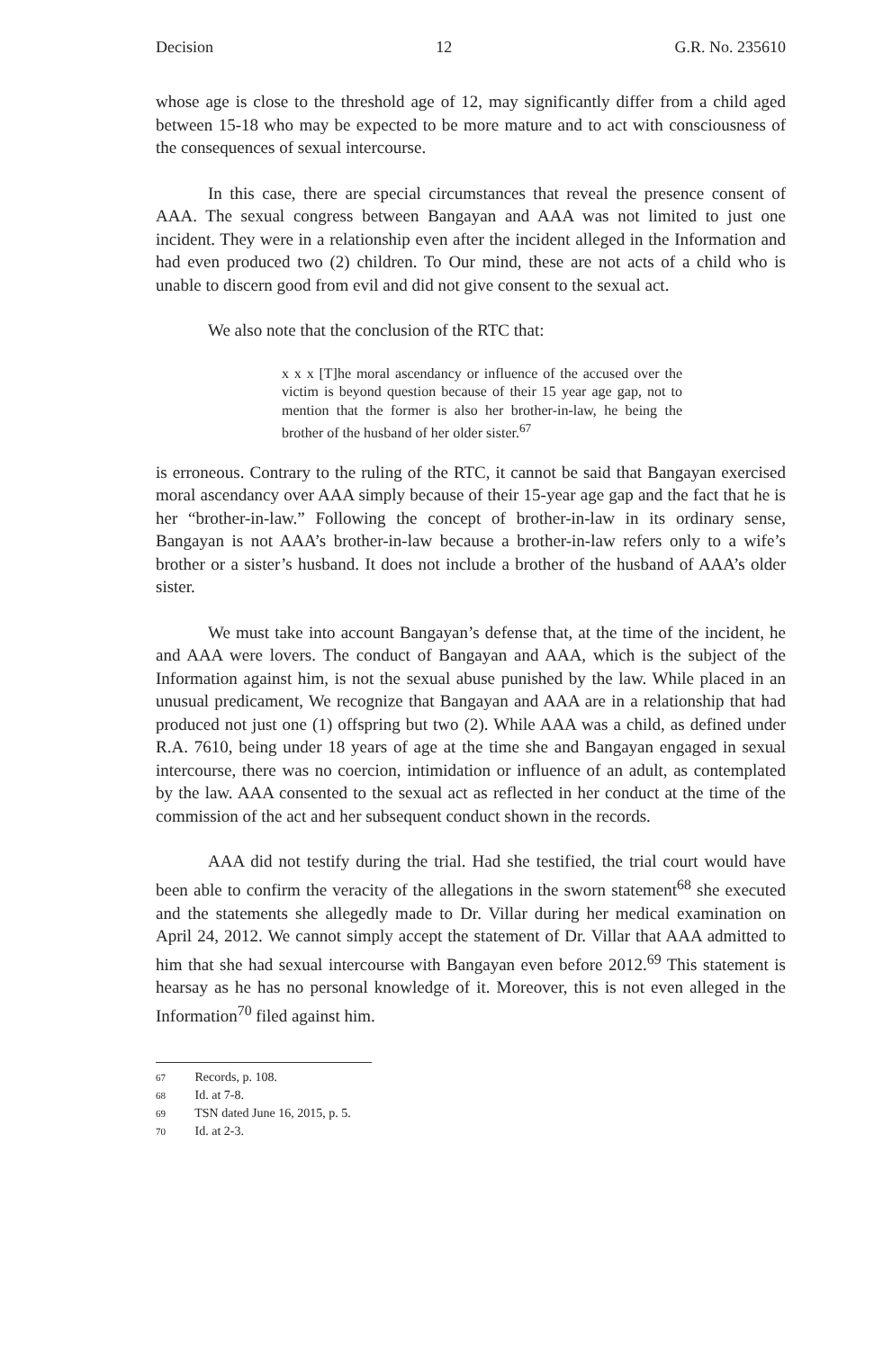Decision 12 G.R. No. 235610
whose age is close to the threshold age of 12, may significantly differ from a child aged between 15-18 who may be expected to be more mature and to act with consciousness of the consequences of sexual intercourse.
In this case, there are special circumstances that reveal the presence consent of AAA. The sexual congress between Bangayan and AAA was not limited to just one incident. They were in a relationship even after the incident alleged in the Information and had even produced two (2) children. To Our mind, these are not acts of a child who is unable to discern good from evil and did not give consent to the sexual act.
We also note that the conclusion of the RTC that:
x x x [T]he moral ascendancy or influence of the accused over the victim is beyond question because of their 15 year age gap, not to mention that the former is also her brother-in-law, he being the brother of the husband of her older sister.<sup>67</sup>
is erroneous. Contrary to the ruling of the RTC, it cannot be said that Bangayan exercised moral ascendancy over AAA simply because of their 15-year age gap and the fact that he is her “brother-in-law.” Following the concept of brother-in-law in its ordinary sense, Bangayan is not AAA’s brother-in-law because a brother-in-law refers only to a wife’s brother or a sister’s husband. It does not include a brother of the husband of AAA’s older sister.
We must take into account Bangayan’s defense that, at the time of the incident, he and AAA were lovers. The conduct of Bangayan and AAA, which is the subject of the Information against him, is not the sexual abuse punished by the law. While placed in an unusual predicament, We recognize that Bangayan and AAA are in a relationship that had produced not just one (1) offspring but two (2). While AAA was a child, as defined under R.A. 7610, being under 18 years of age at the time she and Bangayan engaged in sexual intercourse, there was no coercion, intimidation or influence of an adult, as contemplated by the law. AAA consented to the sexual act as reflected in her conduct at the time of the commission of the act and her subsequent conduct shown in the records.
AAA did not testify during the trial. Had she testified, the trial court would have been able to confirm the veracity of the allegations in the sworn statement<sup>68</sup> she executed and the statements she allegedly made to Dr. Villar during her medical examination on April 24, 2012. We cannot simply accept the statement of Dr. Villar that AAA admitted to him that she had sexual intercourse with Bangayan even before 2012.<sup>69</sup> This statement is hearsay as he has no personal knowledge of it. Moreover, this is not even alleged in the Information<sup>70</sup> filed against him.
67 Records, p. 108.
68 Id. at 7-8.
69 TSN dated June 16, 2015, p. 5.
70 Id. at 2-3.